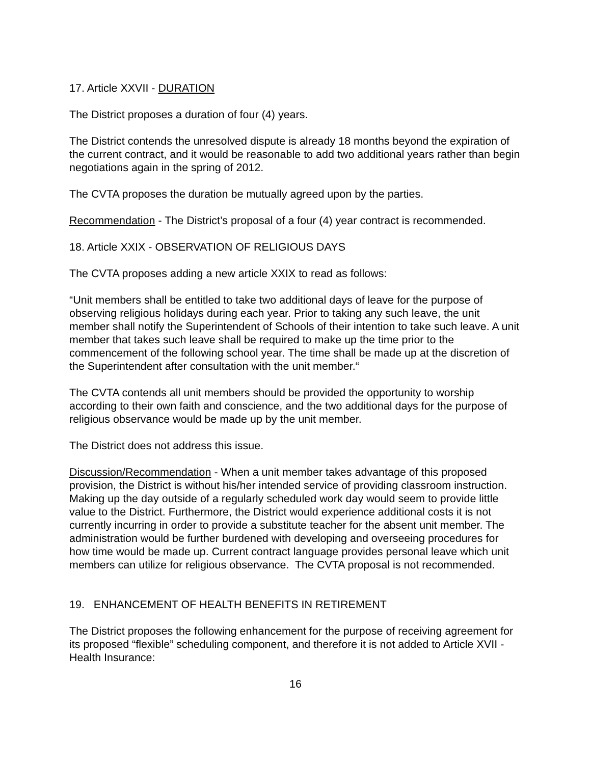17. Article XXVII - DURATION
The District proposes a duration of four (4) years.
The District contends the unresolved dispute is already 18 months beyond the expiration of the current contract, and it would be reasonable to add two additional years rather than begin negotiations again in the spring of 2012.
The CVTA proposes the duration be mutually agreed upon by the parties.
Recommendation - The District’s proposal of a four (4) year contract is recommended.
18. Article XXIX - OBSERVATION OF RELIGIOUS DAYS
The CVTA proposes adding a new article XXIX to read as follows:
“Unit members shall be entitled to take two additional days of leave for the purpose of observing religious holidays during each year. Prior to taking any such leave, the unit member shall notify the Superintendent of Schools of their intention to take such leave. A unit member that takes such leave shall be required to make up the time prior to the commencement of the following school year. The time shall be made up at the discretion of the Superintendent after consultation with the unit member.“
The CVTA contends all unit members should be provided the opportunity to worship according to their own faith and conscience, and the two additional days for the purpose of religious observance would be made up by the unit member.
The District does not address this issue.
Discussion/Recommendation - When a unit member takes advantage of this proposed provision, the District is without his/her intended service of providing classroom instruction. Making up the day outside of a regularly scheduled work day would seem to provide little value to the District. Furthermore, the District would experience additional costs it is not currently incurring in order to provide a substitute teacher for the absent unit member. The administration would be further burdened with developing and overseeing procedures for how time would be made up. Current contract language provides personal leave which unit members can utilize for religious observance. The CVTA proposal is not recommended.
19. ENHANCEMENT OF HEALTH BENEFITS IN RETIREMENT
The District proposes the following enhancement for the purpose of receiving agreement for its proposed “flexible” scheduling component, and therefore it is not added to Article XVII - Health Insurance:
16